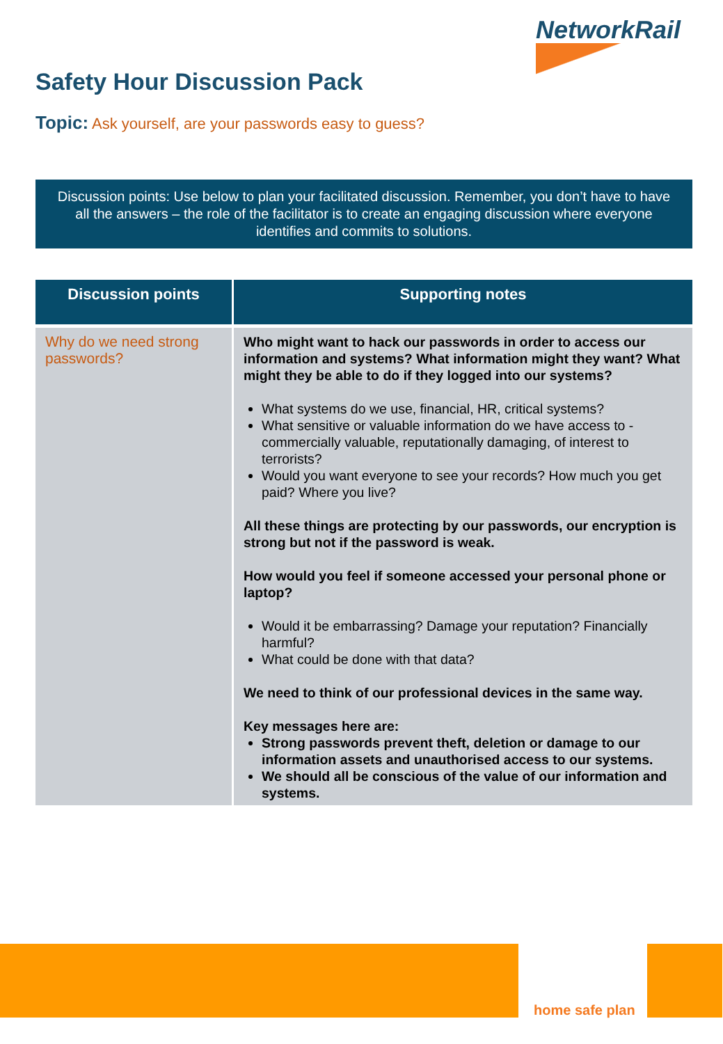NetworkRail
Safety Hour Discussion Pack
Topic: Ask yourself, are your passwords easy to guess?
Discussion points: Use below to plan your facilitated discussion. Remember, you don’t have to have all the answers – the role of the facilitator is to create an engaging discussion where everyone identifies and commits to solutions.
| Discussion points | Supporting notes |
| --- | --- |
| Why do we need strong passwords? | Who might want to hack our passwords in order to access our information and systems? What information might they want? What might they be able to do if they logged into our systems? What systems do we use, financial, HR, critical systems? What sensitive or valuable information do we have access to - commercially valuable, reputationally damaging, of interest to terrorists? Would you want everyone to see your records? How much you get paid? Where you live? All these things are protecting by our passwords, our encryption is strong but not if the password is weak. How would you feel if someone accessed your personal phone or laptop? Would it be embarrassing? Damage your reputation? Financially harmful? What could be done with that data? We need to think of our professional devices in the same way. Key messages here are: Strong passwords prevent theft, deletion or damage to our information assets and unauthorised access to our systems. We should all be conscious of the value of our information and systems. |
home safe plan